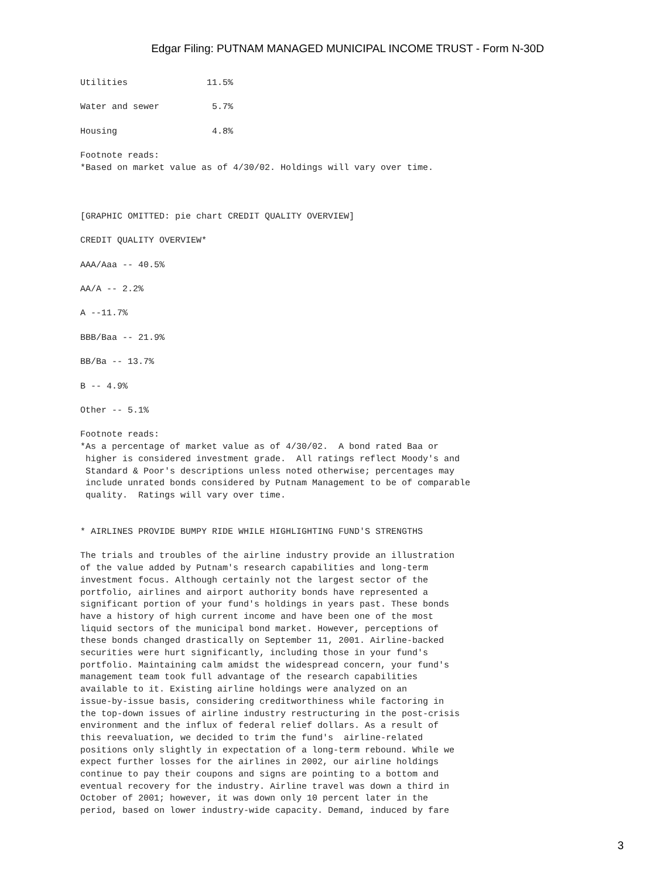Edgar Filing: PUTNAM MANAGED MUNICIPAL INCOME TRUST - Form N-30D
Utilities               11.5%

Water and sewer          5.7%

Housing                  4.8%

Footnote reads:
*Based on market value as of 4/30/02. Holdings will vary over time.



[GRAPHIC OMITTED: pie chart CREDIT QUALITY OVERVIEW]

CREDIT QUALITY OVERVIEW*

AAA/Aaa -- 40.5%

AA/A -- 2.2%

A --11.7%

BBB/Baa -- 21.9%

BB/Ba -- 13.7%

B -- 4.9%

Other -- 5.1%

Footnote reads:
*As a percentage of market value as of 4/30/02.  A bond rated Baa or
 higher is considered investment grade.  All ratings reflect Moody's and
 Standard & Poor's descriptions unless noted otherwise; percentages may
 include unrated bonds considered by Putnam Management to be of comparable
 quality.  Ratings will vary over time.


* AIRLINES PROVIDE BUMPY RIDE WHILE HIGHLIGHTING FUND'S STRENGTHS

The trials and troubles of the airline industry provide an illustration
of the value added by Putnam's research capabilities and long-term
investment focus. Although certainly not the largest sector of the
portfolio, airlines and airport authority bonds have represented a
significant portion of your fund's holdings in years past. These bonds
have a history of high current income and have been one of the most
liquid sectors of the municipal bond market. However, perceptions of
these bonds changed drastically on September 11, 2001. Airline-backed
securities were hurt significantly, including those in your fund's
portfolio. Maintaining calm amidst the widespread concern, your fund's
management team took full advantage of the research capabilities
available to it. Existing airline holdings were analyzed on an
issue-by-issue basis, considering creditworthiness while factoring in
the top-down issues of airline industry restructuring in the post-crisis
environment and the influx of federal relief dollars. As a result of
this reevaluation, we decided to trim the fund's  airline-related
positions only slightly in expectation of a long-term rebound. While we
expect further losses for the airlines in 2002, our airline holdings
continue to pay their coupons and signs are pointing to a bottom and
eventual recovery for the industry. Airline travel was down a third in
October of 2001; however, it was down only 10 percent later in the
period, based on lower industry-wide capacity. Demand, induced by fare
3